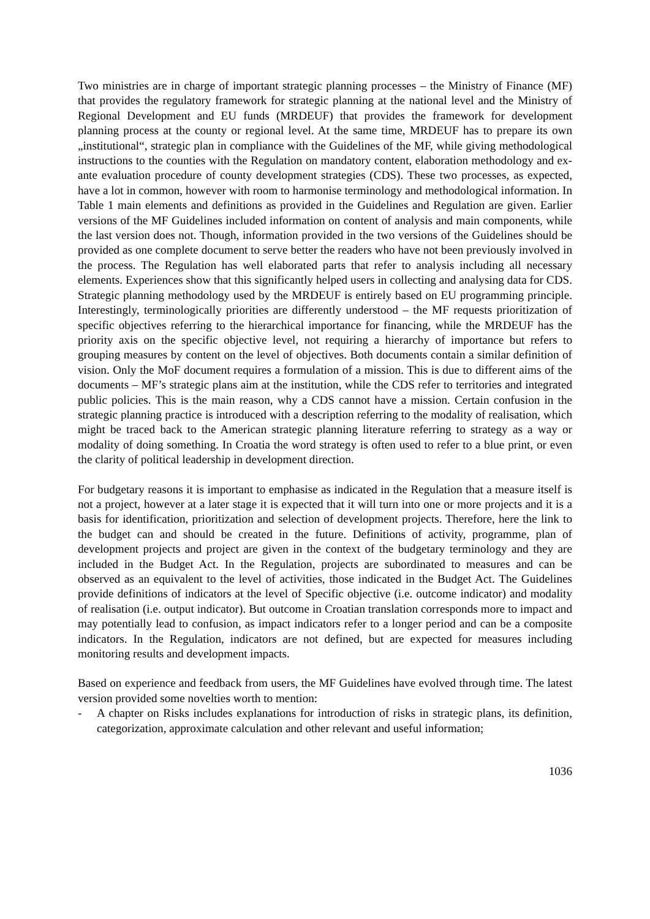Two ministries are in charge of important strategic planning processes – the Ministry of Finance (MF) that provides the regulatory framework for strategic planning at the national level and the Ministry of Regional Development and EU funds (MRDEUF) that provides the framework for development planning process at the county or regional level. At the same time, MRDEUF has to prepare its own „institutional“, strategic plan in compliance with the Guidelines of the MF, while giving methodological instructions to the counties with the Regulation on mandatory content, elaboration methodology and ex-ante evaluation procedure of county development strategies (CDS). These two processes, as expected, have a lot in common, however with room to harmonise terminology and methodological information. In Table 1 main elements and definitions as provided in the Guidelines and Regulation are given. Earlier versions of the MF Guidelines included information on content of analysis and main components, while the last version does not. Though, information provided in the two versions of the Guidelines should be provided as one complete document to serve better the readers who have not been previously involved in the process. The Regulation has well elaborated parts that refer to analysis including all necessary elements. Experiences show that this significantly helped users in collecting and analysing data for CDS. Strategic planning methodology used by the MRDEUF is entirely based on EU programming principle. Interestingly, terminologically priorities are differently understood – the MF requests prioritization of specific objectives referring to the hierarchical importance for financing, while the MRDEUF has the priority axis on the specific objective level, not requiring a hierarchy of importance but refers to grouping measures by content on the level of objectives. Both documents contain a similar definition of vision. Only the MoF document requires a formulation of a mission. This is due to different aims of the documents – MF’s strategic plans aim at the institution, while the CDS refer to territories and integrated public policies. This is the main reason, why a CDS cannot have a mission. Certain confusion in the strategic planning practice is introduced with a description referring to the modality of realisation, which might be traced back to the American strategic planning literature referring to strategy as a way or modality of doing something. In Croatia the word strategy is often used to refer to a blue print, or even the clarity of political leadership in development direction.
For budgetary reasons it is important to emphasise as indicated in the Regulation that a measure itself is not a project, however at a later stage it is expected that it will turn into one or more projects and it is a basis for identification, prioritization and selection of development projects. Therefore, here the link to the budget can and should be created in the future. Definitions of activity, programme, plan of development projects and project are given in the context of the budgetary terminology and they are included in the Budget Act. In the Regulation, projects are subordinated to measures and can be observed as an equivalent to the level of activities, those indicated in the Budget Act. The Guidelines provide definitions of indicators at the level of Specific objective (i.e. outcome indicator) and modality of realisation (i.e. output indicator). But outcome in Croatian translation corresponds more to impact and may potentially lead to confusion, as impact indicators refer to a longer period and can be a composite indicators. In the Regulation, indicators are not defined, but are expected for measures including monitoring results and development impacts.
Based on experience and feedback from users, the MF Guidelines have evolved through time. The latest version provided some novelties worth to mention:
- A chapter on Risks includes explanations for introduction of risks in strategic plans, its definition, categorization, approximate calculation and other relevant and useful information;
1036